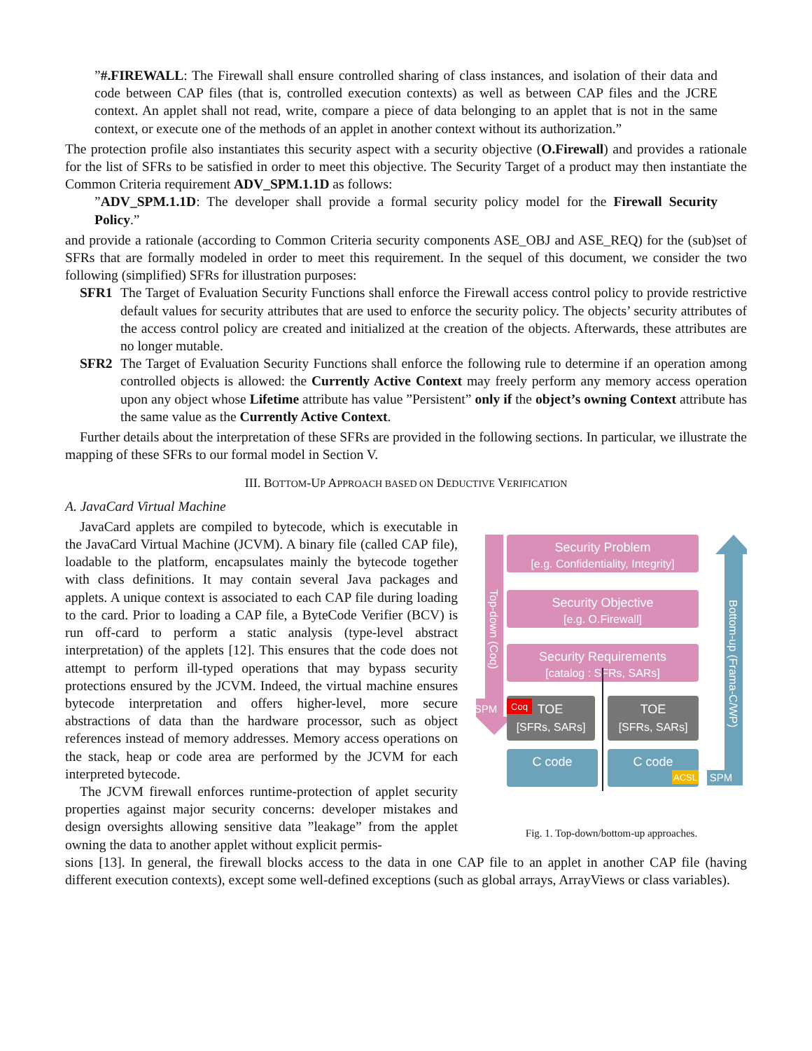”#.FIREWALL: The Firewall shall ensure controlled sharing of class instances, and isolation of their data and code between CAP files (that is, controlled execution contexts) as well as between CAP files and the JCRE context. An applet shall not read, write, compare a piece of data belonging to an applet that is not in the same context, or execute one of the methods of an applet in another context without its authorization.”
The protection profile also instantiates this security aspect with a security objective (O.Firewall) and provides a rationale for the list of SFRs to be satisfied in order to meet this objective. The Security Target of a product may then instantiate the Common Criteria requirement ADV_SPM.1.1D as follows:
”ADV_SPM.1.1D: The developer shall provide a formal security policy model for the Firewall Security Policy.”
and provide a rationale (according to Common Criteria security components ASE_OBJ and ASE_REQ) for the (sub)set of SFRs that are formally modeled in order to meet this requirement. In the sequel of this document, we consider the two following (simplified) SFRs for illustration purposes:
SFR1 The Target of Evaluation Security Functions shall enforce the Firewall access control policy to provide restrictive default values for security attributes that are used to enforce the security policy. The objects’ security attributes of the access control policy are created and initialized at the creation of the objects. Afterwards, these attributes are no longer mutable.
SFR2 The Target of Evaluation Security Functions shall enforce the following rule to determine if an operation among controlled objects is allowed: the Currently Active Context may freely perform any memory access operation upon any object whose Lifetime attribute has value ”Persistent” only if the object’s owning Context attribute has the same value as the Currently Active Context.
Further details about the interpretation of these SFRs are provided in the following sections. In particular, we illustrate the mapping of these SFRs to our formal model in Section V.
III. BOTTOM-UP APPROACH BASED ON DEDUCTIVE VERIFICATION
A. JavaCard Virtual Machine
JavaCard applets are compiled to bytecode, which is executable in the JavaCard Virtual Machine (JCVM). A binary file (called CAP file), loadable to the platform, encapsulates mainly the bytecode together with class definitions. It may contain several Java packages and applets. A unique context is associated to each CAP file during loading to the card. Prior to loading a CAP file, a ByteCode Verifier (BCV) is run off-card to perform a static analysis (type-level abstract interpretation) of the applets [12]. This ensures that the code does not attempt to perform ill-typed operations that may bypass security protections ensured by the JCVM. Indeed, the virtual machine ensures bytecode interpretation and offers higher-level, more secure abstractions of data than the hardware processor, such as object references instead of memory addresses. Memory access operations on the stack, heap or code area are performed by the JCVM for each interpreted bytecode.
The JCVM firewall enforces runtime-protection of applet security properties against major security concerns: developer mistakes and design oversights allowing sensitive data ”leakage” from the applet owning the data to another applet without explicit permis-
Top-down (Coq)
Bottom-up (Frama-C/WP)
Security Problem
[e.g. Confidentiality, Integrity]
Security Objective
[e.g. O.Firewall]
Security Requirements
[catalog : SFRs, SARs]
SPM
Coq
TOE
[SFRs, SARs]
TOE
[SFRs, SARs]
C code
C code
ACSL
SPM
Fig. 1. Top-down/bottom-up approaches.
sions [13]. In general, the firewall blocks access to the data in one CAP file to an applet in another CAP file (having different execution contexts), except some well-defined exceptions (such as global arrays, ArrayViews or class variables).